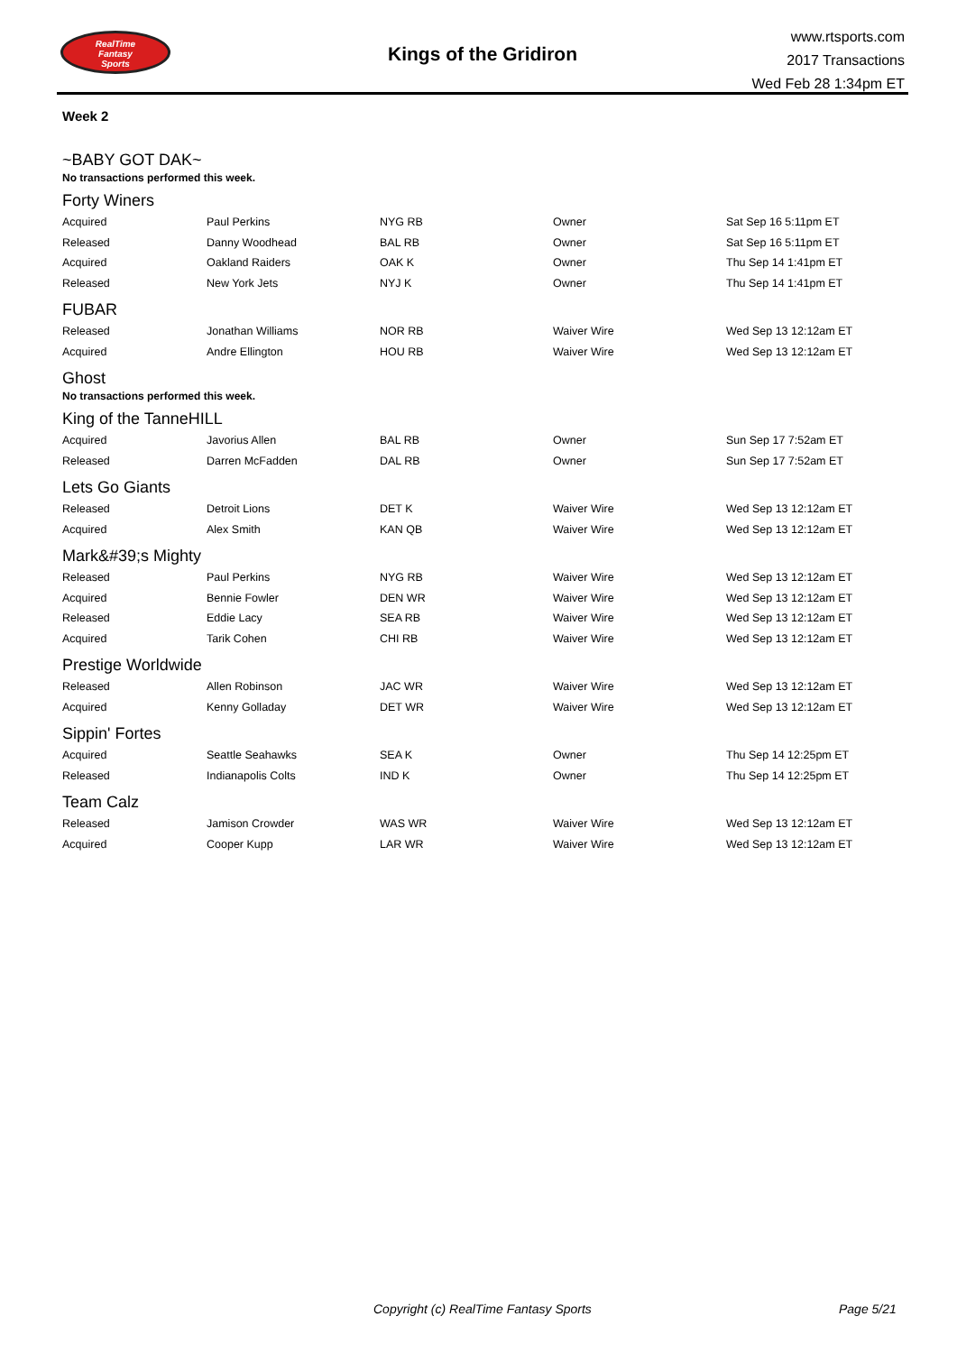RealTime
Fantasy
Sports
Kings of the Gridiron
www.rtsports.com
2017 Transactions
Wed Feb 28 1:34pm ET
Week 2
~BABY GOT DAK~
No transactions performed this week.
Forty Winers
| Acquired | Paul Perkins | NYG RB | Owner | Sat Sep 16 5:11pm ET |
| Released | Danny Woodhead | BAL RB | Owner | Sat Sep 16 5:11pm ET |
| Acquired | Oakland Raiders | OAK K | Owner | Thu Sep 14 1:41pm ET |
| Released | New York Jets | NYJ K | Owner | Thu Sep 14 1:41pm ET |
FUBAR
| Released | Jonathan Williams | NOR RB | Waiver Wire | Wed Sep 13 12:12am ET |
| Acquired | Andre Ellington | HOU RB | Waiver Wire | Wed Sep 13 12:12am ET |
Ghost
No transactions performed this week.
King of the TanneHILL
| Acquired | Javorius Allen | BAL RB | Owner | Sun Sep 17 7:52am ET |
| Released | Darren McFadden | DAL RB | Owner | Sun Sep 17 7:52am ET |
Lets Go Giants
| Released | Detroit Lions | DET K | Waiver Wire | Wed Sep 13 12:12am ET |
| Acquired | Alex Smith | KAN QB | Waiver Wire | Wed Sep 13 12:12am ET |
Mark&#39;s Mighty
| Released | Paul Perkins | NYG RB | Waiver Wire | Wed Sep 13 12:12am ET |
| Acquired | Bennie Fowler | DEN WR | Waiver Wire | Wed Sep 13 12:12am ET |
| Released | Eddie Lacy | SEA RB | Waiver Wire | Wed Sep 13 12:12am ET |
| Acquired | Tarik Cohen | CHI RB | Waiver Wire | Wed Sep 13 12:12am ET |
Prestige Worldwide
| Released | Allen Robinson | JAC WR | Waiver Wire | Wed Sep 13 12:12am ET |
| Acquired | Kenny Golladay | DET WR | Waiver Wire | Wed Sep 13 12:12am ET |
Sippin' Fortes
| Acquired | Seattle Seahawks | SEA K | Owner | Thu Sep 14 12:25pm ET |
| Released | Indianapolis Colts | IND K | Owner | Thu Sep 14 12:25pm ET |
Team Calz
| Released | Jamison Crowder | WAS WR | Waiver Wire | Wed Sep 13 12:12am ET |
| Acquired | Cooper Kupp | LAR WR | Waiver Wire | Wed Sep 13 12:12am ET |
Copyright (c) RealTime Fantasy Sports Page 5/21